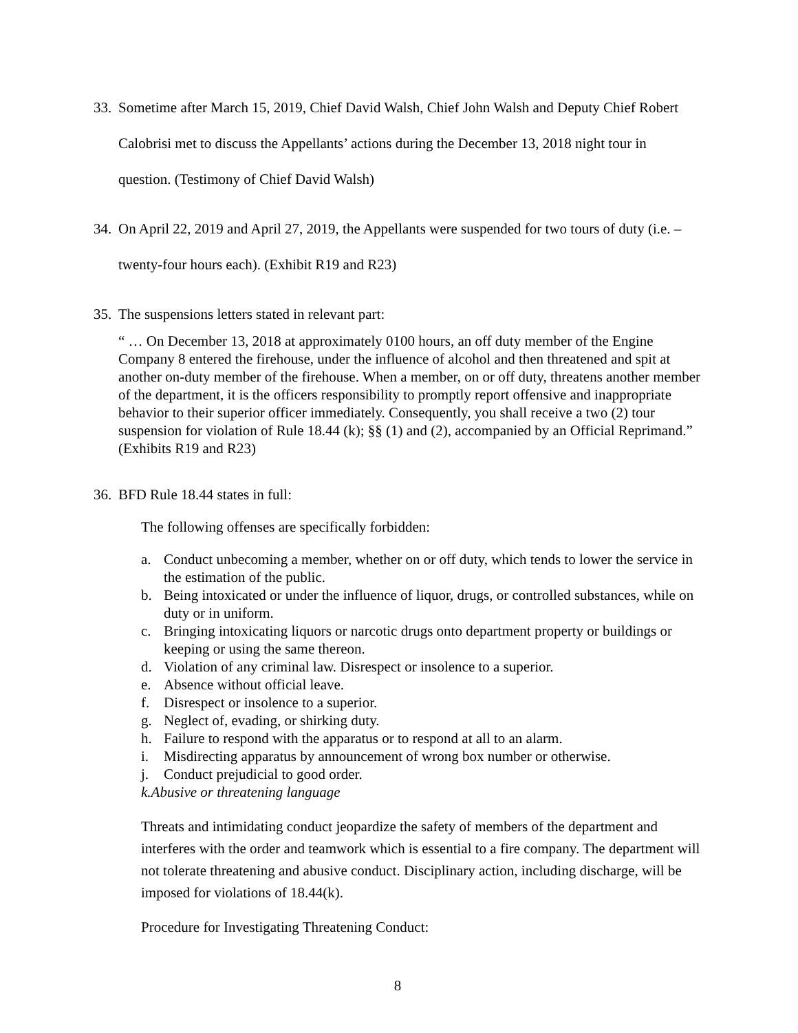33. Sometime after March 15, 2019, Chief David Walsh, Chief John Walsh and Deputy Chief Robert Calobrisi met to discuss the Appellants’ actions during the December 13, 2018 night tour in question. (Testimony of Chief David Walsh)
34. On April 22, 2019 and April 27, 2019, the Appellants were suspended for two tours of duty (i.e. – twenty-four hours each). (Exhibit R19 and R23)
35. The suspensions letters stated in relevant part:
“ … On December 13, 2018 at approximately 0100 hours, an off duty member of the Engine Company 8 entered the firehouse, under the influence of alcohol and then threatened and spit at another on-duty member of the firehouse. When a member, on or off duty, threatens another member of the department, it is the officers responsibility to promptly report offensive and inappropriate behavior to their superior officer immediately. Consequently, you shall receive a two (2) tour suspension for violation of Rule 18.44 (k); §§ (1) and (2), accompanied by an Official Reprimand.” (Exhibits R19 and R23)
36. BFD Rule 18.44 states in full:
The following offenses are specifically forbidden:
a. Conduct unbecoming a member, whether on or off duty, which tends to lower the service in the estimation of the public.
b. Being intoxicated or under the influence of liquor, drugs, or controlled substances, while on duty or in uniform.
c. Bringing intoxicating liquors or narcotic drugs onto department property or buildings or keeping or using the same thereon.
d. Violation of any criminal law. Disrespect or insolence to a superior.
e. Absence without official leave.
f. Disrespect or insolence to a superior.
g. Neglect of, evading, or shirking duty.
h. Failure to respond with the apparatus or to respond at all to an alarm.
i. Misdirecting apparatus by announcement of wrong box number or otherwise.
j. Conduct prejudicial to good order.
k. Abusive or threatening language
Threats and intimidating conduct jeopardize the safety of members of the department and interferes with the order and teamwork which is essential to a fire company. The department will not tolerate threatening and abusive conduct. Disciplinary action, including discharge, will be imposed for violations of 18.44(k).
Procedure for Investigating Threatening Conduct:
8